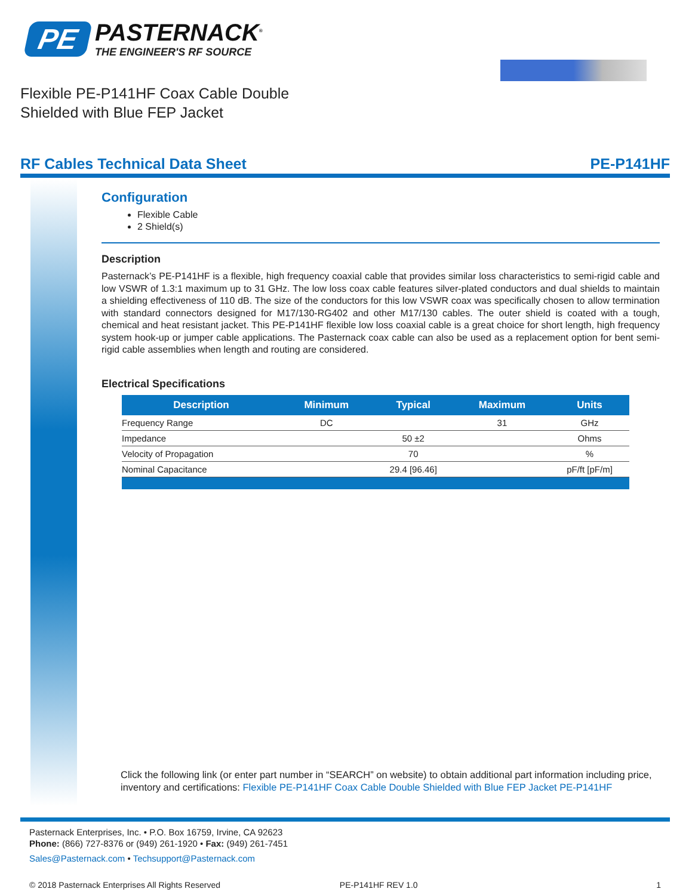PE
PASTERNACK<sup>®</sup>
THE ENGINEER'S RF SOURCE
Flexible PE-P141HF Coax Cable Double Shielded with Blue FEP Jacket
RF Cables Technical Data Sheet PE-P141HF
Configuration
Flexible Cable
2 Shield(s)
Description
Pasternack’s PE-P141HF is a flexible, high frequency coaxial cable that provides similar loss characteristics to semi-rigid cable and low VSWR of 1.3:1 maximum up to 31 GHz. The low loss coax cable features silver-plated conductors and dual shields to maintain a shielding effectiveness of 110 dB. The size of the conductors for this low VSWR coax was specifically chosen to allow termination with standard connectors designed for M17/130-RG402 and other M17/130 cables. The outer shield is coated with a tough, chemical and heat resistant jacket. This PE-P141HF flexible low loss coaxial cable is a great choice for short length, high frequency system hook-up or jumper cable applications. The Pasternack coax cable can also be used as a replacement option for bent semi-rigid cable assemblies when length and routing are considered.
Electrical Specifications
| Description | Minimum | Typical | Maximum | Units |
| --- | --- | --- | --- | --- |
| Frequency Range | DC | | 31 | GHz |
| Impedance | | 50 ±2 | | Ohms |
| Velocity of Propagation | | 70 | | % |
| Nominal Capacitance | | 29.4 [96.46] | | pF/ft [pF/m] |
Click the following link (or enter part number in “SEARCH” on website) to obtain additional part information including price, inventory and certifications: Flexible PE-P141HF Coax Cable Double Shielded with Blue FEP Jacket PE-P141HF
Pasternack Enterprises, Inc. • P.O. Box 16759, Irvine, CA 92623
Phone: (866) 727-8376 or (949) 261-1920 • Fax: (949) 261-7451
Sales@Pasternack.com • Techsupport@Pasternack.com
© 2018 Pasternack Enterprises All Rights Reserved PE-P141HF REV 1.0 1